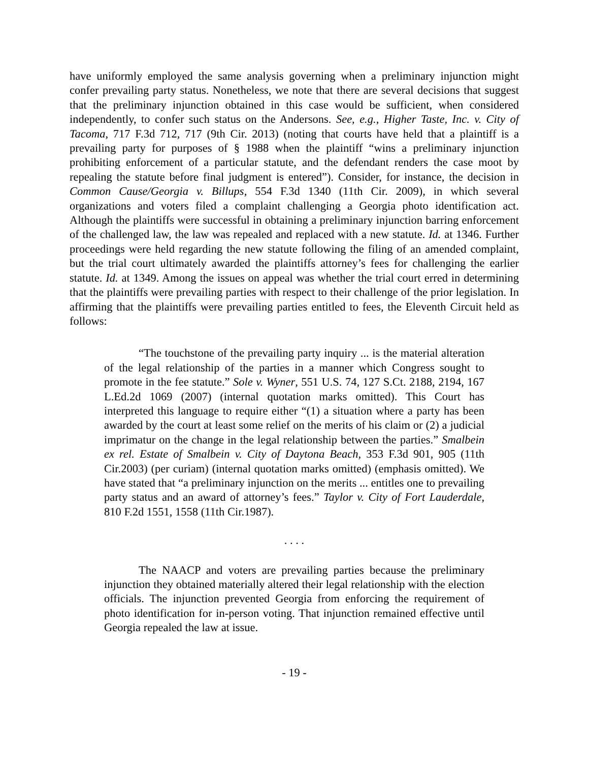have uniformly employed the same analysis governing when a preliminary injunction might confer prevailing party status. Nonetheless, we note that there are several decisions that suggest that the preliminary injunction obtained in this case would be sufficient, when considered independently, to confer such status on the Andersons. See, e.g., Higher Taste, Inc. v. City of Tacoma, 717 F.3d 712, 717 (9th Cir. 2013) (noting that courts have held that a plaintiff is a prevailing party for purposes of § 1988 when the plaintiff “wins a preliminary injunction prohibiting enforcement of a particular statute, and the defendant renders the case moot by repealing the statute before final judgment is entered”). Consider, for instance, the decision in Common Cause/Georgia v. Billups, 554 F.3d 1340 (11th Cir. 2009), in which several organizations and voters filed a complaint challenging a Georgia photo identification act. Although the plaintiffs were successful in obtaining a preliminary injunction barring enforcement of the challenged law, the law was repealed and replaced with a new statute. Id. at 1346. Further proceedings were held regarding the new statute following the filing of an amended complaint, but the trial court ultimately awarded the plaintiffs attorney’s fees for challenging the earlier statute. Id. at 1349. Among the issues on appeal was whether the trial court erred in determining that the plaintiffs were prevailing parties with respect to their challenge of the prior legislation. In affirming that the plaintiffs were prevailing parties entitled to fees, the Eleventh Circuit held as follows:
“The touchstone of the prevailing party inquiry ... is the material alteration of the legal relationship of the parties in a manner which Congress sought to promote in the fee statute.” Sole v. Wyner, 551 U.S. 74, 127 S.Ct. 2188, 2194, 167 L.Ed.2d 1069 (2007) (internal quotation marks omitted). This Court has interpreted this language to require either “(1) a situation where a party has been awarded by the court at least some relief on the merits of his claim or (2) a judicial imprimatur on the change in the legal relationship between the parties.” Smalbein ex rel. Estate of Smalbein v. City of Daytona Beach, 353 F.3d 901, 905 (11th Cir.2003) (per curiam) (internal quotation marks omitted) (emphasis omitted). We have stated that “a preliminary injunction on the merits ... entitles one to prevailing party status and an award of attorney’s fees.” Taylor v. City of Fort Lauderdale, 810 F.2d 1551, 1558 (11th Cir.1987).
. . . .
The NAACP and voters are prevailing parties because the preliminary injunction they obtained materially altered their legal relationship with the election officials. The injunction prevented Georgia from enforcing the requirement of photo identification for in-person voting. That injunction remained effective until Georgia repealed the law at issue.
- 19 -